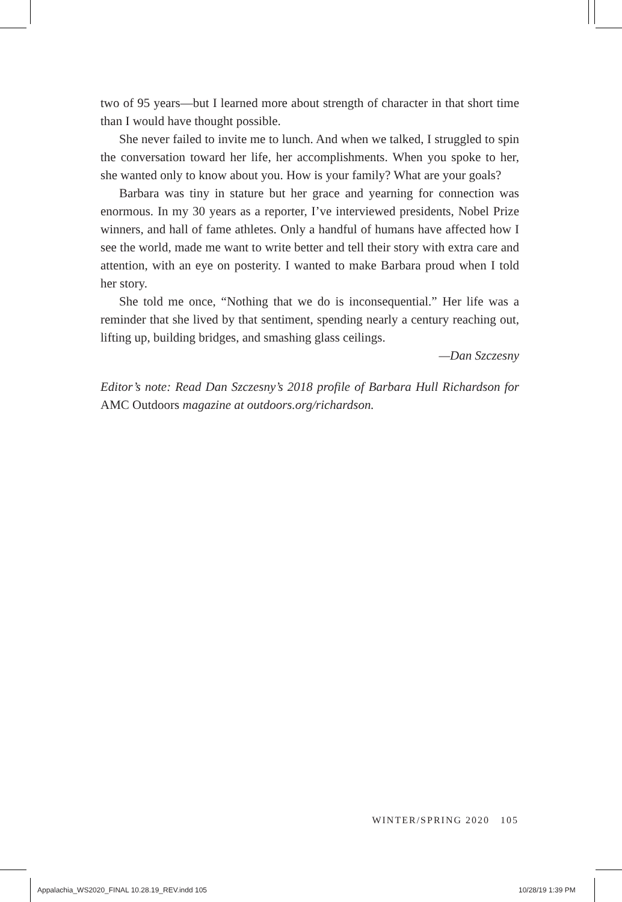two of 95 years—but I learned more about strength of character in that short time than I would have thought possible.
She never failed to invite me to lunch. And when we talked, I struggled to spin the conversation toward her life, her accomplishments. When you spoke to her, she wanted only to know about you. How is your family? What are your goals?
Barbara was tiny in stature but her grace and yearning for connection was enormous. In my 30 years as a reporter, I’ve interviewed presidents, Nobel Prize winners, and hall of fame athletes. Only a handful of humans have affected how I see the world, made me want to write better and tell their story with extra care and attention, with an eye on posterity. I wanted to make Barbara proud when I told her story.
She told me once, “Nothing that we do is inconsequential.” Her life was a reminder that she lived by that sentiment, spending nearly a century reaching out, lifting up, building bridges, and smashing glass ceilings.
—Dan Szczesny
Editor’s note: Read Dan Szczesny’s 2018 profile of Barbara Hull Richardson for AMC Outdoors magazine at outdoors.org/richardson.
WINTER/SPRING 2020 105
Appalachia_WS2020_FINAL 10.28.19_REV.indd 105
10/28/19 1:39 PM